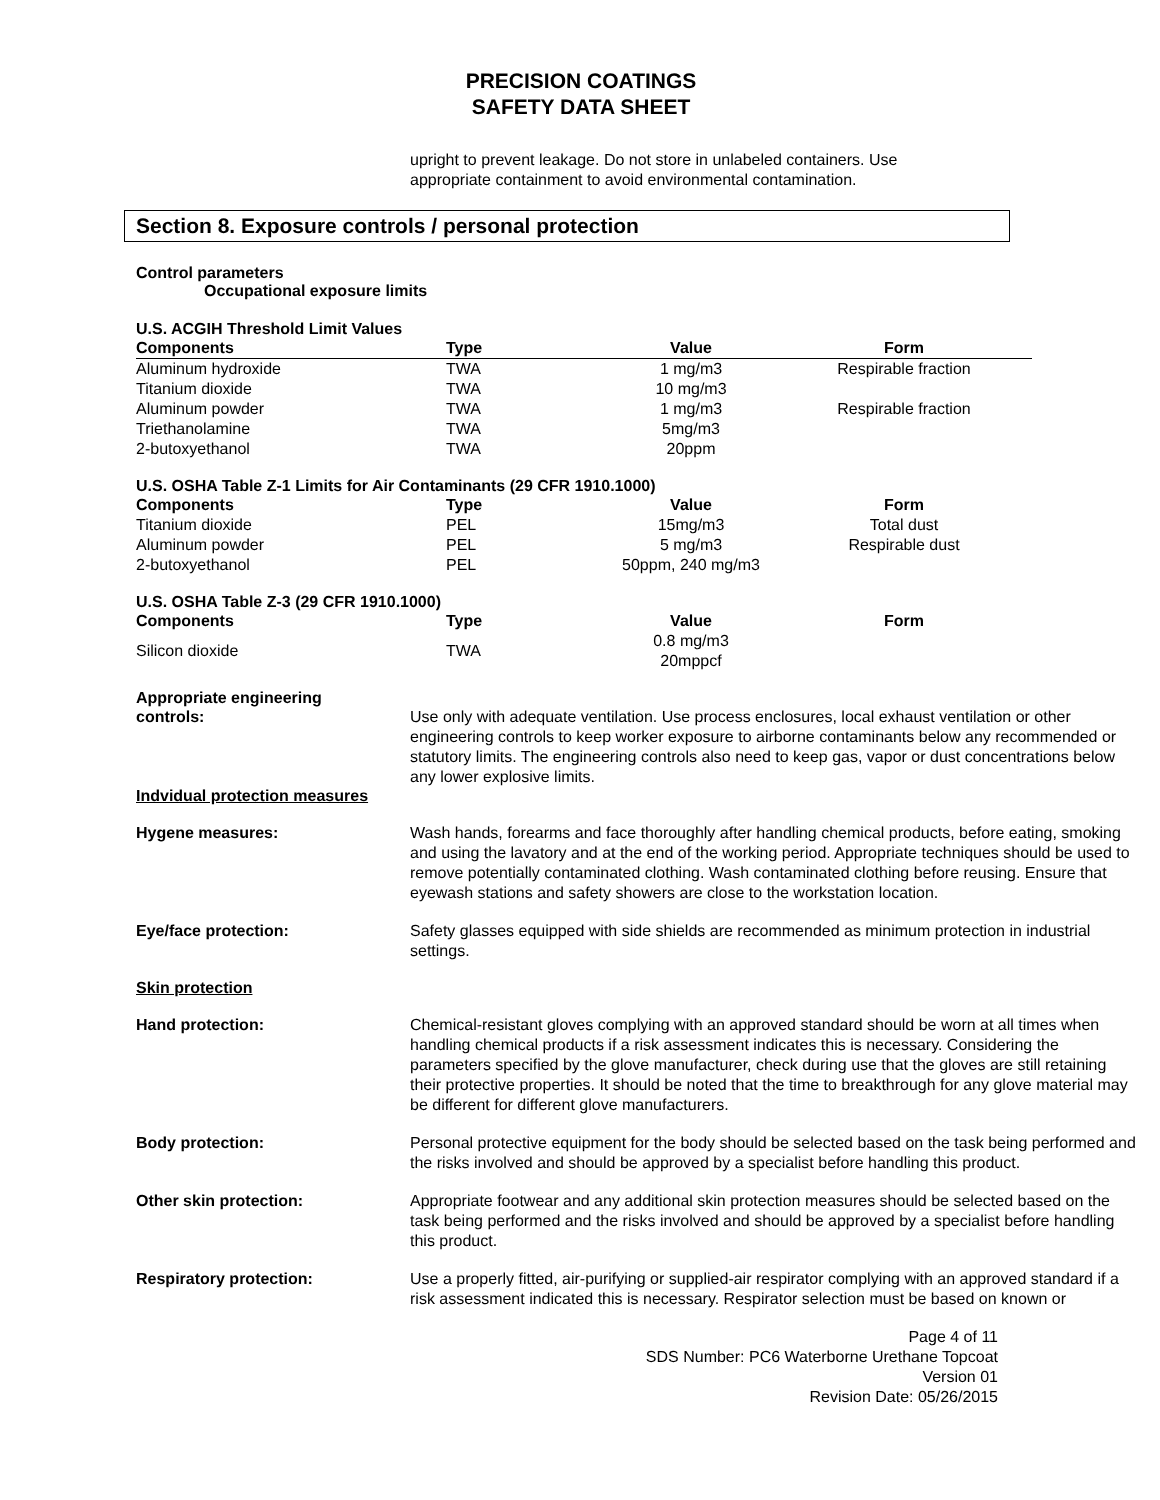PRECISION COATINGS
SAFETY DATA SHEET
upright to prevent leakage. Do not store in unlabeled containers. Use
appropriate containment to avoid environmental contamination.
Section 8. Exposure controls / personal protection
Control parameters
Occupational exposure limits
U.S. ACGIH Threshold Limit Values
| Components | Type | Value | Form |
| --- | --- | --- | --- |
| Aluminum hydroxide | TWA | 1 mg/m3 | Respirable fraction |
| Titanium dioxide | TWA | 10 mg/m3 | |
| Aluminum powder | TWA | 1 mg/m3 | Respirable fraction |
| Triethanolamine | TWA | 5mg/m3 | |
| 2-butoxyethanol | TWA | 20ppm | |
U.S. OSHA Table Z-1 Limits for Air Contaminants (29 CFR 1910.1000)
| Components | Type | Value | Form |
| --- | --- | --- | --- |
| Titanium dioxide | PEL | 15mg/m3 | Total dust |
| Aluminum powder | PEL | 5 mg/m3 | Respirable dust |
| 2-butoxyethanol | PEL | 50ppm, 240 mg/m3 | |
U.S. OSHA Table Z-3 (29 CFR 1910.1000)
| Components | Type | Value | Form |
| --- | --- | --- | --- |
| Silicon dioxide | TWA | 0.8 mg/m3 20mppcf | |
Appropriate engineering
controls: Use only with adequate ventilation. Use process enclosures, local exhaust ventilation or other engineering controls to keep worker exposure to airborne contaminants below any recommended or statutory limits. The engineering controls also need to keep gas, vapor or dust concentrations below any lower explosive limits.
Indvidual protection measures
Hygene measures: Wash hands, forearms and face thoroughly after handling chemical products, before eating, smoking and using the lavatory and at the end of the working period. Appropriate techniques should be used to remove potentially contaminated clothing. Wash contaminated clothing before reusing. Ensure that eyewash stations and safety showers are close to the workstation location.
Eye/face protection: Safety glasses equipped with side shields are recommended as minimum protection in industrial settings.
Skin protection
Hand protection: Chemical-resistant gloves complying with an approved standard should be worn at all times when handling chemical products if a risk assessment indicates this is necessary. Considering the parameters specified by the glove manufacturer, check during use that the gloves are still retaining their protective properties. It should be noted that the time to breakthrough for any glove material may be different for different glove manufacturers.
Body protection: Personal protective equipment for the body should be selected based on the task being performed and the risks involved and should be approved by a specialist before handling this product.
Other skin protection: Appropriate footwear and any additional skin protection measures should be selected based on the task being performed and the risks involved and should be approved by a specialist before handling this product.
Respiratory protection: Use a properly fitted, air-purifying or supplied-air respirator complying with an approved standard if a risk assessment indicated this is necessary. Respirator selection must be based on known or
Page 4 of 11
SDS Number: PC6 Waterborne Urethane Topcoat
Version 01
Revision Date: 05/26/2015